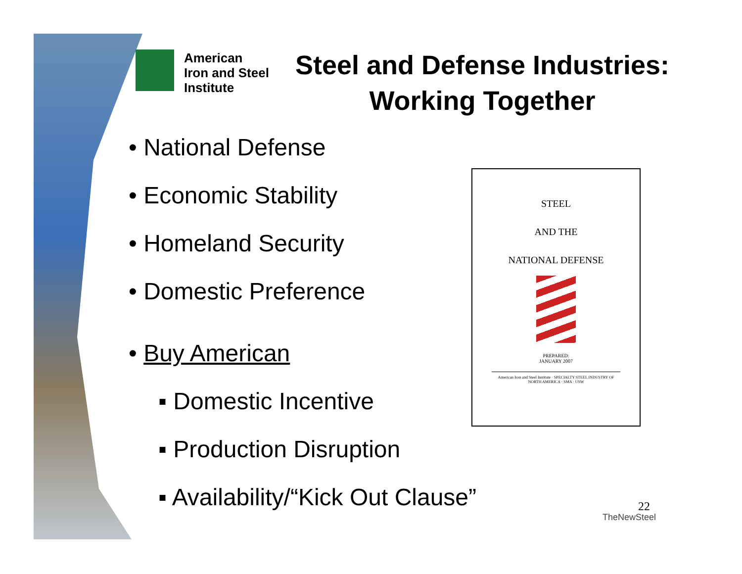American
Iron and Steel
Institute
Steel and Defense Industries: Working Together
• National Defense
• Economic Stability
• Homeland Security
• Domestic Preference
• Buy American
▪ Domestic Incentive
▪ Production Disruption
▪ Availability/“Kick Out Clause”
STEEL
AND THE
NATIONAL DEFENSE
PREPARED:
JANUARY 2007
American Iron and Steel Institute · SPECIALTY STEEL INDUSTRY OF NORTH AMERICA · SMA · USW
22
TheNewSteel